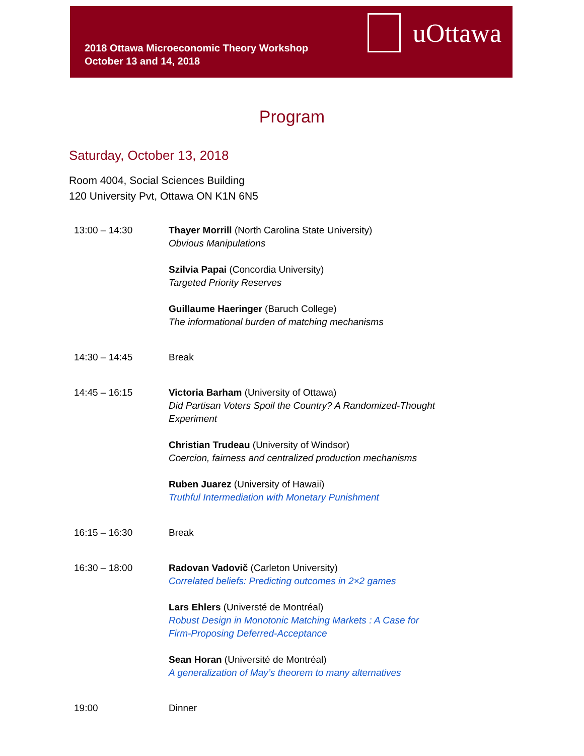2018 Ottawa Microeconomic Theory Workshop
October 13 and 14, 2018
uOttawa
Program
Saturday, October 13, 2018
Room 4004, Social Sciences Building
120 University Pvt, Ottawa ON K1N 6N5
| 13:00 – 14:30 | Thayer Morrill (North Carolina State University) Obvious Manipulations |
| | Szilvia Papai (Concordia University) Targeted Priority Reserves |
| | Guillaume Haeringer (Baruch College) The informational burden of matching mechanisms |
| 14:30 – 14:45 | Break |
| 14:45 – 16:15 | Victoria Barham (University of Ottawa) Did Partisan Voters Spoil the Country? A Randomized-Thought Experiment |
| | Christian Trudeau (University of Windsor) Coercion, fairness and centralized production mechanisms |
| | Ruben Juarez (University of Hawaii) Truthful Intermediation with Monetary Punishment |
| 16:15 – 16:30 | Break |
| 16:30 – 18:00 | Radovan Vadovič (Carleton University) Correlated beliefs: Predicting outcomes in 2×2 games |
| | Lars Ehlers (Universté de Montréal) Robust Design in Monotonic Matching Markets : A Case for Firm-Proposing Deferred-Acceptance |
| | Sean Horan (Université de Montréal) A generalization of May’s theorem to many alternatives |
| 19:00 | Dinner |